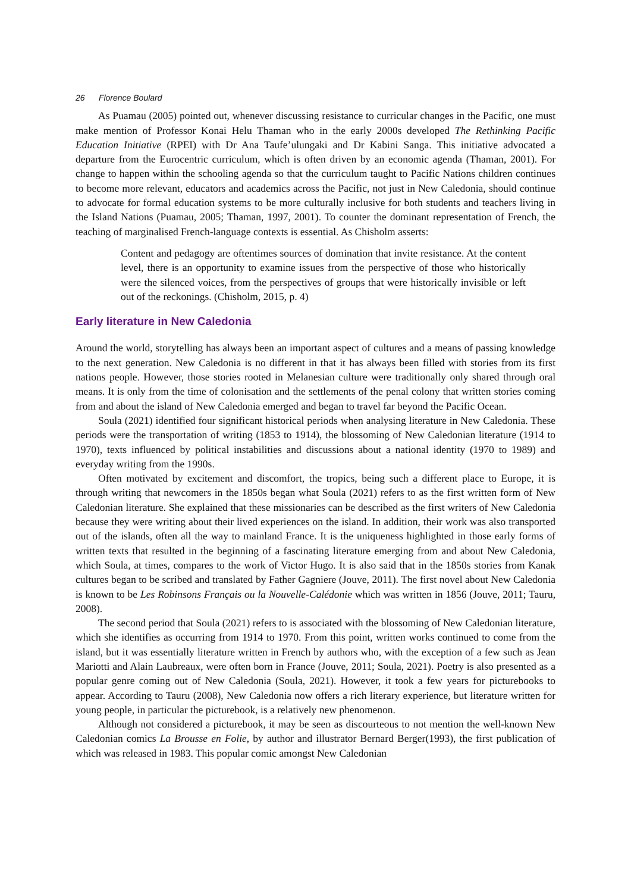26 Florence Boulard
As Puamau (2005) pointed out, whenever discussing resistance to curricular changes in the Pacific, one must make mention of Professor Konai Helu Thaman who in the early 2000s developed The Rethinking Pacific Education Initiative (RPEI) with Dr Ana Taufe’ulungaki and Dr Kabini Sanga. This initiative advocated a departure from the Eurocentric curriculum, which is often driven by an economic agenda (Thaman, 2001). For change to happen within the schooling agenda so that the curriculum taught to Pacific Nations children continues to become more relevant, educators and academics across the Pacific, not just in New Caledonia, should continue to advocate for formal education systems to be more culturally inclusive for both students and teachers living in the Island Nations (Puamau, 2005; Thaman, 1997, 2001). To counter the dominant representation of French, the teaching of marginalised French-language contexts is essential. As Chisholm asserts:
Content and pedagogy are oftentimes sources of domination that invite resistance. At the content level, there is an opportunity to examine issues from the perspective of those who historically were the silenced voices, from the perspectives of groups that were historically invisible or left out of the reckonings. (Chisholm, 2015, p. 4)
Early literature in New Caledonia
Around the world, storytelling has always been an important aspect of cultures and a means of passing knowledge to the next generation. New Caledonia is no different in that it has always been filled with stories from its first nations people. However, those stories rooted in Melanesian culture were traditionally only shared through oral means. It is only from the time of colonisation and the settlements of the penal colony that written stories coming from and about the island of New Caledonia emerged and began to travel far beyond the Pacific Ocean.
Soula (2021) identified four significant historical periods when analysing literature in New Caledonia. These periods were the transportation of writing (1853 to 1914), the blossoming of New Caledonian literature (1914 to 1970), texts influenced by political instabilities and discussions about a national identity (1970 to 1989) and everyday writing from the 1990s.
Often motivated by excitement and discomfort, the tropics, being such a different place to Europe, it is through writing that newcomers in the 1850s began what Soula (2021) refers to as the first written form of New Caledonian literature. She explained that these missionaries can be described as the first writers of New Caledonia because they were writing about their lived experiences on the island. In addition, their work was also transported out of the islands, often all the way to mainland France. It is the uniqueness highlighted in those early forms of written texts that resulted in the beginning of a fascinating literature emerging from and about New Caledonia, which Soula, at times, compares to the work of Victor Hugo. It is also said that in the 1850s stories from Kanak cultures began to be scribed and translated by Father Gagniere (Jouve, 2011). The first novel about New Caledonia is known to be Les Robinsons Français ou la Nouvelle-Calédonie which was written in 1856 (Jouve, 2011; Tauru, 2008).
The second period that Soula (2021) refers to is associated with the blossoming of New Caledonian literature, which she identifies as occurring from 1914 to 1970. From this point, written works continued to come from the island, but it was essentially literature written in French by authors who, with the exception of a few such as Jean Mariotti and Alain Laubreaux, were often born in France (Jouve, 2011; Soula, 2021). Poetry is also presented as a popular genre coming out of New Caledonia (Soula, 2021). However, it took a few years for picturebooks to appear. According to Tauru (2008), New Caledonia now offers a rich literary experience, but literature written for young people, in particular the picturebook, is a relatively new phenomenon.
Although not considered a picturebook, it may be seen as discourteous to not mention the well-known New Caledonian comics La Brousse en Folie, by author and illustrator Bernard Berger(1993), the first publication of which was released in 1983. This popular comic amongst New Caledonian